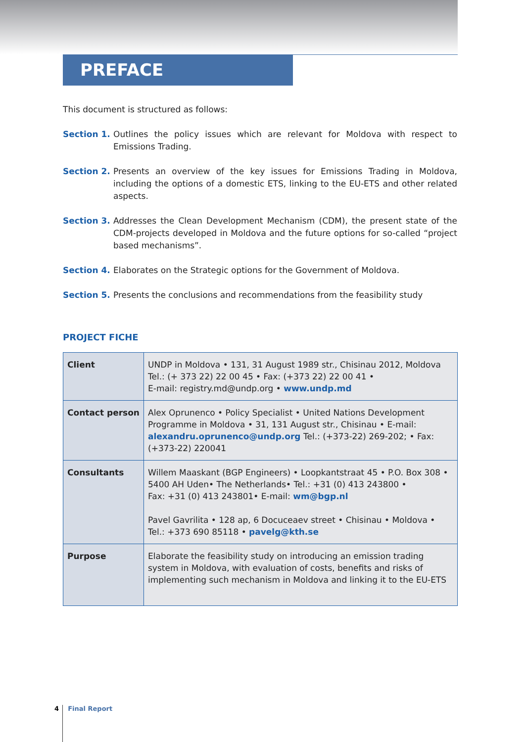PREFACE
This document is structured as follows:
Section 1. Outlines the policy issues which are relevant for Moldova with respect to Emissions Trading.
Section 2. Presents an overview of the key issues for Emissions Trading in Moldova, including the options of a domestic ETS, linking to the EU-ETS and other related aspects.
Section 3. Addresses the Clean Development Mechanism (CDM), the present state of the CDM-projects developed in Moldova and the future options for so-called “project based mechanisms”.
Section 4. Elaborates on the Strategic options for the Government of Moldova.
Section 5. Presents the conclusions and recommendations from the feasibility study
PROJECT FICHE
| Client | UNDP in Moldova • 131, 31 August 1989 str., Chisinau 2012, Moldova Tel.: (+ 373 22) 22 00 45 • Fax: (+373 22) 22 00 41 • E-mail: registry.md@undp.org • www.undp.md |
| Contact person | Alex Oprunenco • Policy Specialist • United Nations Development Programme in Moldova • 31, 131 August str., Chisinau • E-mail: alexandru.oprunenco@undp.org Tel.: (+373-22) 269-202; • Fax: (+373-22) 220041 |
| Consultants | Willem Maaskant (BGP Engineers) • Loopkantstraat 45 • P.O. Box 308 • 5400 AH Uden• The Netherlands• Tel.: +31 (0) 413 243800 • Fax: +31 (0) 413 243801• E-mail: wm@bgp.nl Pavel Gavrilita • 128 ap, 6 Docuceaev street • Chisinau • Moldova • Tel.: +373 690 85118 • pavelg@kth.se |
| Purpose | Elaborate the feasibility study on introducing an emission trading system in Moldova, with evaluation of costs, benefits and risks of implementing such mechanism in Moldova and linking it to the EU-ETS |
4 Final Report